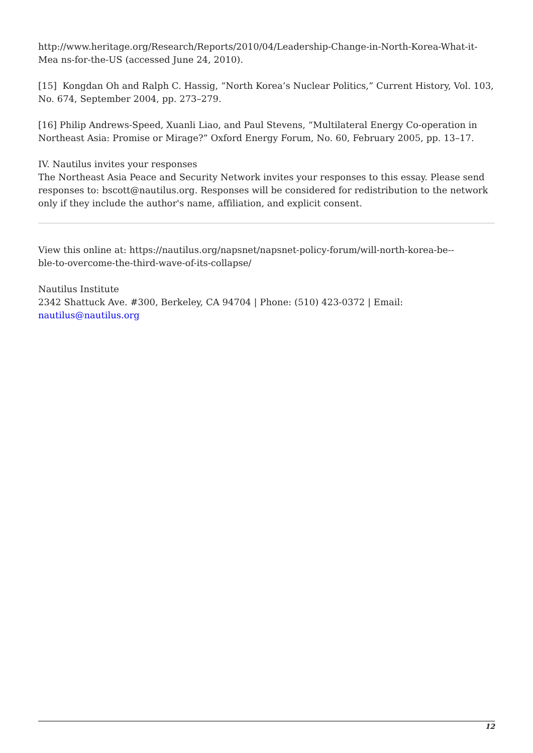http://www.heritage.org/Research/Reports/2010/04/Leadership-Change-in-North-Korea-What-it-Mea ns-for-the-US (accessed June 24, 2010).
[15] Kongdan Oh and Ralph C. Hassig, “North Korea’s Nuclear Politics,” Current History, Vol. 103, No. 674, September 2004, pp. 273–279.
[16] Philip Andrews-Speed, Xuanli Liao, and Paul Stevens, “Multilateral Energy Co-operation in Northeast Asia: Promise or Mirage?” Oxford Energy Forum, No. 60, February 2005, pp. 13–17.
IV. Nautilus invites your responses
The Northeast Asia Peace and Security Network invites your responses to this essay. Please send responses to: bscott@nautilus.org. Responses will be considered for redistribution to the network only if they include the author's name, affiliation, and explicit consent.
View this online at: https://nautilus.org/napsnet/napsnet-policy-forum/will-north-korea-be--
ble-to-overcome-the-third-wave-of-its-collapse/
Nautilus Institute
2342 Shattuck Ave. #300, Berkeley, CA 94704 | Phone: (510) 423-0372 | Email:
nautilus@nautilus.org
12